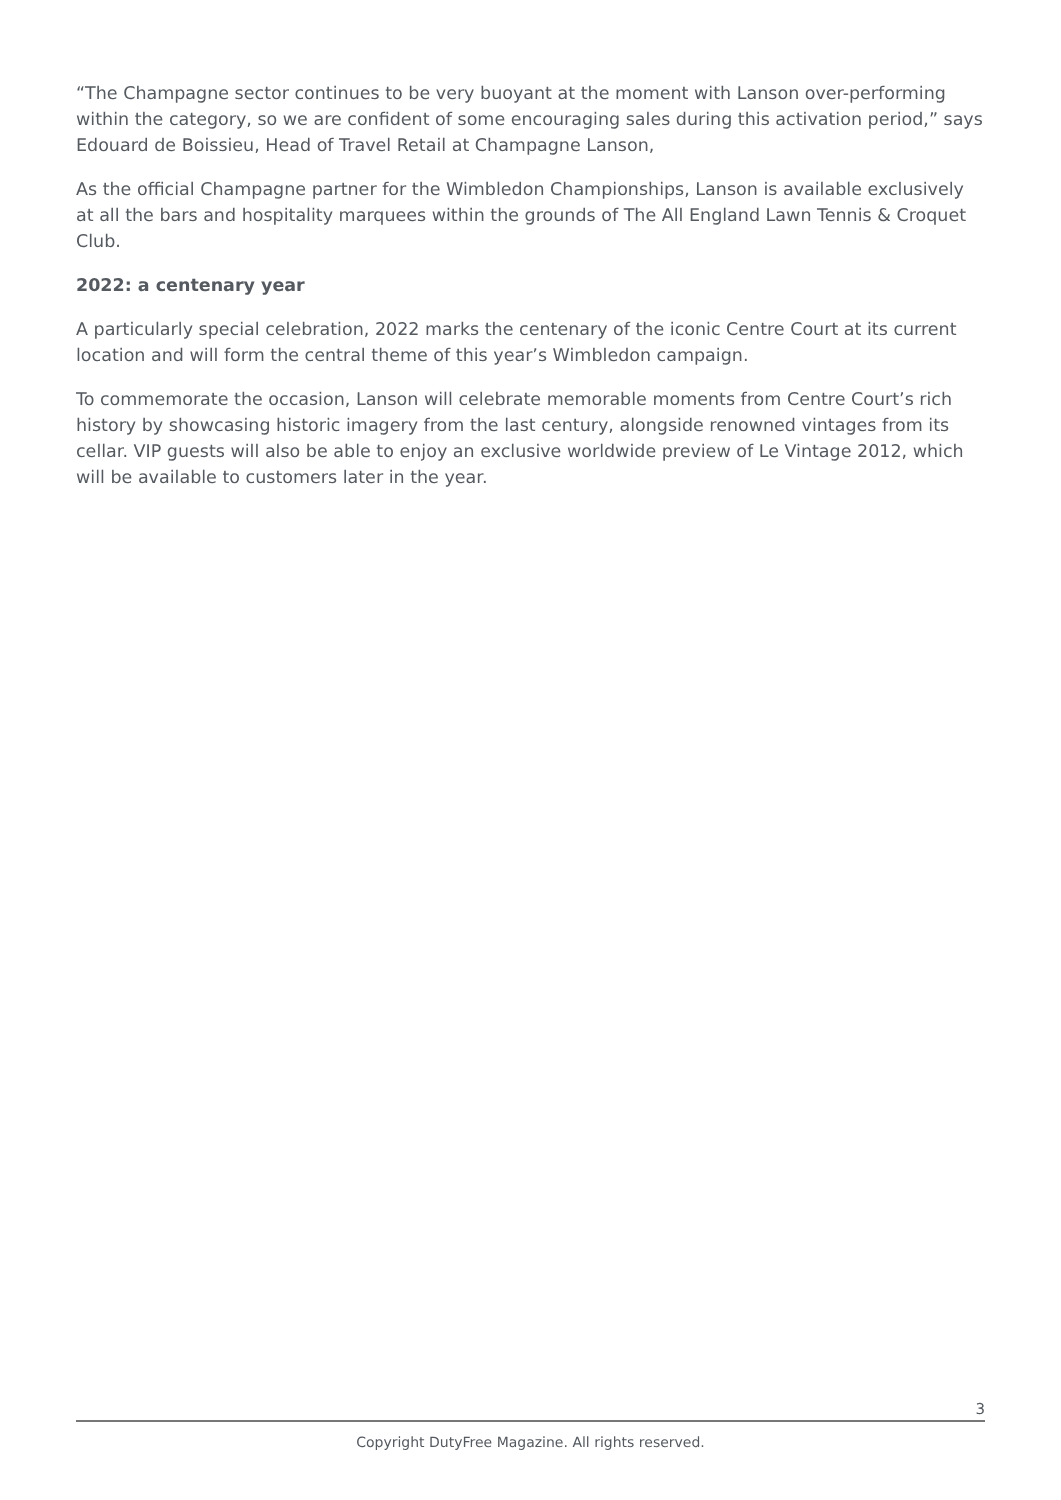“The Champagne sector continues to be very buoyant at the moment with Lanson over-performing within the category, so we are confident of some encouraging sales during this activation period,” says Edouard de Boissieu, Head of Travel Retail at Champagne Lanson,
As the official Champagne partner for the Wimbledon Championships, Lanson is available exclusively at all the bars and hospitality marquees within the grounds of The All England Lawn Tennis & Croquet Club.
2022: a centenary year
A particularly special celebration, 2022 marks the centenary of the iconic Centre Court at its current location and will form the central theme of this year’s Wimbledon campaign.
To commemorate the occasion, Lanson will celebrate memorable moments from Centre Court’s rich history by showcasing historic imagery from the last century, alongside renowned vintages from its cellar. VIP guests will also be able to enjoy an exclusive worldwide preview of Le Vintage 2012, which will be available to customers later in the year.
3
Copyright DutyFree Magazine. All rights reserved.